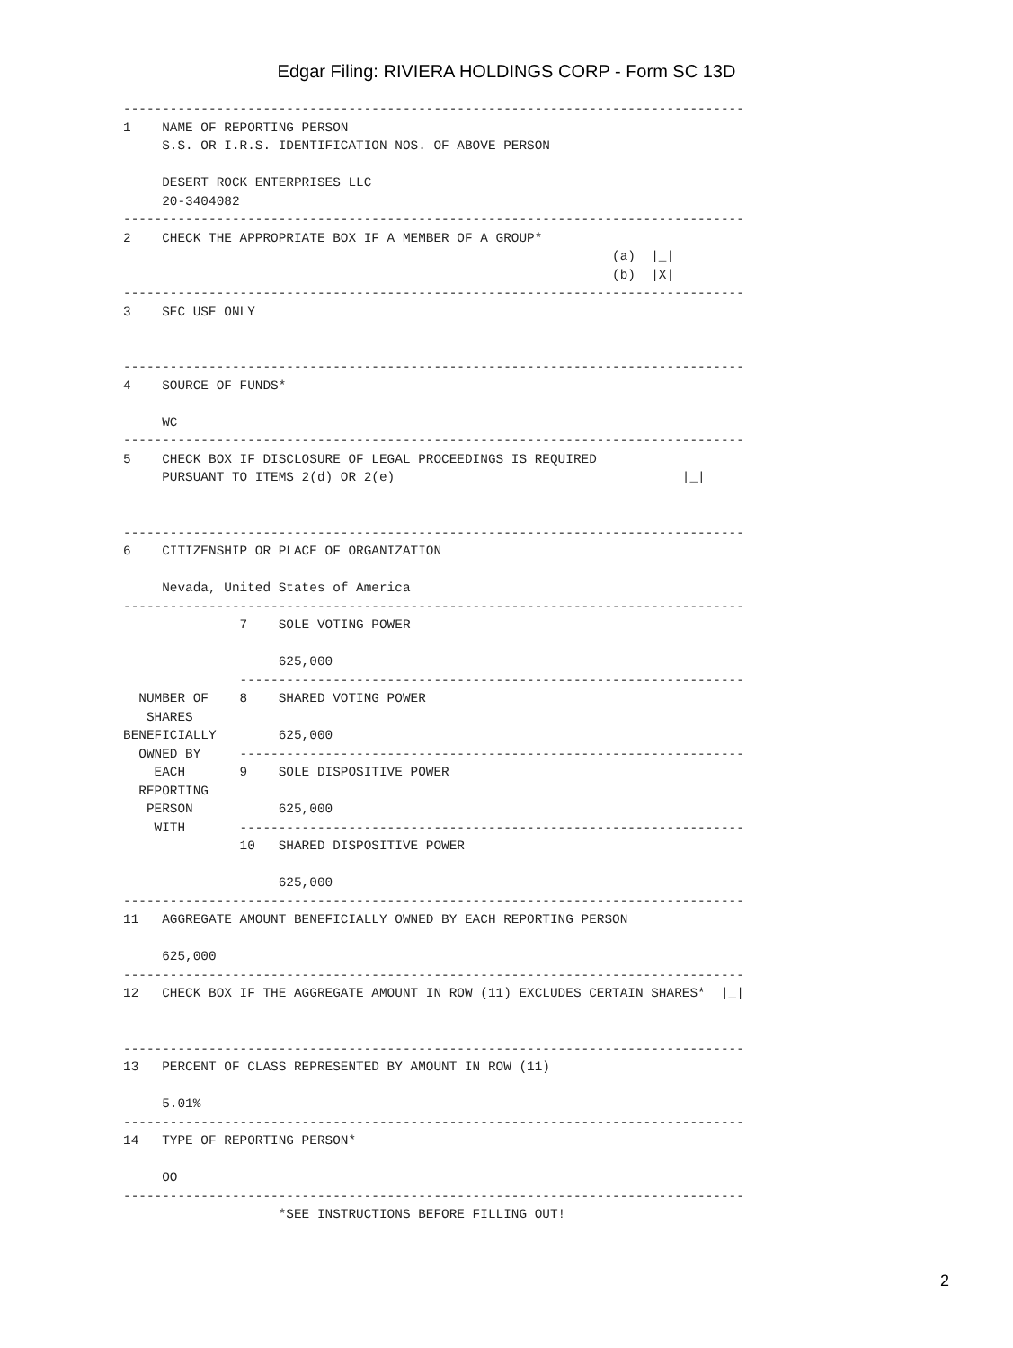Edgar Filing: RIVIERA HOLDINGS CORP - Form SC 13D
--------------------------------------------------------------------------------
1    NAME OF REPORTING PERSON
     S.S. OR I.R.S. IDENTIFICATION NOS. OF ABOVE PERSON

     DESERT ROCK ENTERPRISES LLC
     20-3404082
--------------------------------------------------------------------------------
2    CHECK THE APPROPRIATE BOX IF A MEMBER OF A GROUP*
                                                               (a)  |_|
                                                               (b)  |X|
--------------------------------------------------------------------------------
3    SEC USE ONLY


--------------------------------------------------------------------------------
4    SOURCE OF FUNDS*

     WC
--------------------------------------------------------------------------------
5    CHECK BOX IF DISCLOSURE OF LEGAL PROCEEDINGS IS REQUIRED
     PURSUANT TO ITEMS 2(d) OR 2(e)                                     |_|


--------------------------------------------------------------------------------
6    CITIZENSHIP OR PLACE OF ORGANIZATION

     Nevada, United States of America
--------------------------------------------------------------------------------
               7    SOLE VOTING POWER

                    625,000
               -----------------------------------------------------------------
  NUMBER OF    8    SHARED VOTING POWER
   SHARES
BENEFICIALLY        625,000
  OWNED BY     -----------------------------------------------------------------
    EACH       9    SOLE DISPOSITIVE POWER
  REPORTING
   PERSON           625,000
    WITH       -----------------------------------------------------------------
               10   SHARED DISPOSITIVE POWER

                    625,000
--------------------------------------------------------------------------------
11   AGGREGATE AMOUNT BENEFICIALLY OWNED BY EACH REPORTING PERSON

     625,000
--------------------------------------------------------------------------------
12   CHECK BOX IF THE AGGREGATE AMOUNT IN ROW (11) EXCLUDES CERTAIN SHARES*  |_|


--------------------------------------------------------------------------------
13   PERCENT OF CLASS REPRESENTED BY AMOUNT IN ROW (11)

     5.01%
--------------------------------------------------------------------------------
14   TYPE OF REPORTING PERSON*

     OO
--------------------------------------------------------------------------------
                    *SEE INSTRUCTIONS BEFORE FILLING OUT!
2